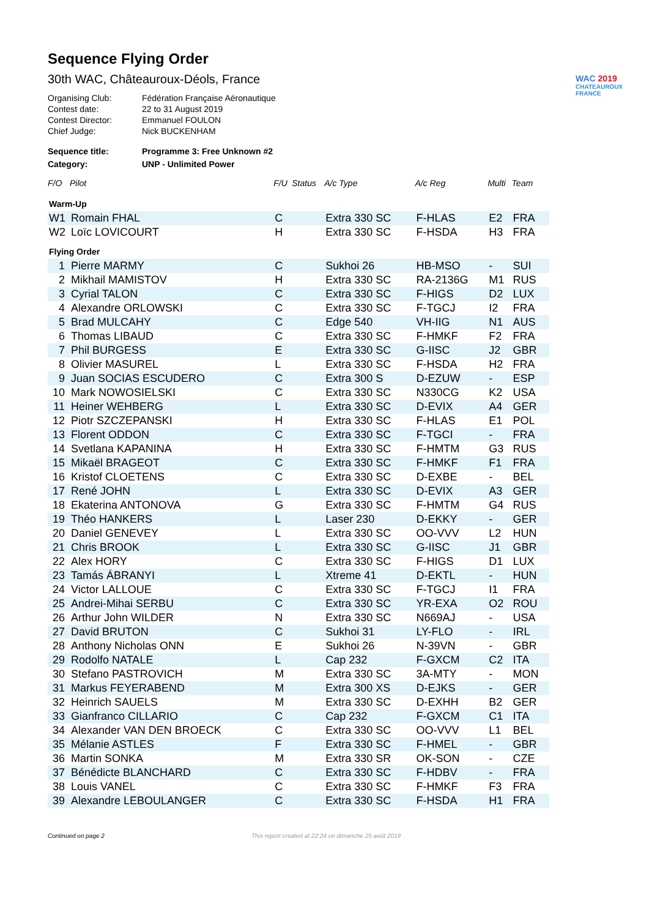WAC 2019
CHATEAUROUX FRANCE
Sequence Flying Order
30th WAC, Châteauroux-Déols, France
| Organising Club: | Fédération Française Aéronautique |
| Contest date: | 22 to 31 August 2019 |
| Contest Director: | Emmanuel FOULON |
| Chief Judge: | Nick BUCKENHAM |
| Sequence title: | Programme 3: Free Unknown #2 |
| Category: | UNP - Unlimited Power |
| F/O | Pilot | F/U | Status | A/c Type | A/c Reg | Multi | Team |
| --- | --- | --- | --- | --- | --- | --- | --- |
| Warm-Up | | | | | | | |
| W1 | Romain FHAL | C | | Extra 330 SC | F-HLAS | E2 | FRA |
| W2 | Loïc LOVICOURT | H | | Extra 330 SC | F-HSDA | H3 | FRA |
| Flying Order | | | | | | | |
| 1 | Pierre MARMY | C | | Sukhoi 26 | HB-MSO | - | SUI |
| 2 | Mikhail MAMISTOV | H | | Extra 330 SC | RA-2136G | M1 | RUS |
| 3 | Cyrial TALON | C | | Extra 330 SC | F-HIGS | D2 | LUX |
| 4 | Alexandre ORLOWSKI | C | | Extra 330 SC | F-TGCJ | I2 | FRA |
| 5 | Brad MULCAHY | C | | Edge 540 | VH-IIG | N1 | AUS |
| 6 | Thomas LIBAUD | C | | Extra 330 SC | F-HMKF | F2 | FRA |
| 7 | Phil BURGESS | E | | Extra 330 SC | G-IISC | J2 | GBR |
| 8 | Olivier MASUREL | L | | Extra 330 SC | F-HSDA | H2 | FRA |
| 9 | Juan SOCIAS ESCUDERO | C | | Extra 300 S | D-EZUW | - | ESP |
| 10 | Mark NOWOSIELSKI | C | | Extra 330 SC | N330CG | K2 | USA |
| 11 | Heiner WEHBERG | L | | Extra 330 SC | D-EVIX | A4 | GER |
| 12 | Piotr SZCZEPANSKI | H | | Extra 330 SC | F-HLAS | E1 | POL |
| 13 | Florent ODDON | C | | Extra 330 SC | F-TGCI | - | FRA |
| 14 | Svetlana KAPANINA | H | | Extra 330 SC | F-HMTM | G3 | RUS |
| 15 | Mikaël BRAGEOT | C | | Extra 330 SC | F-HMKF | F1 | FRA |
| 16 | Kristof CLOETENS | C | | Extra 330 SC | D-EXBE | - | BEL |
| 17 | René JOHN | L | | Extra 330 SC | D-EVIX | A3 | GER |
| 18 | Ekaterina ANTONOVA | G | | Extra 330 SC | F-HMTM | G4 | RUS |
| 19 | Théo HANKERS | L | | Laser 230 | D-EKKY | - | GER |
| 20 | Daniel GENEVEY | L | | Extra 330 SC | OO-VVV | L2 | HUN |
| 21 | Chris BROOK | L | | Extra 330 SC | G-IISC | J1 | GBR |
| 22 | Alex HORY | C | | Extra 330 SC | F-HIGS | D1 | LUX |
| 23 | Tamás ÁBRANYI | L | | Xtreme 41 | D-EKTL | - | HUN |
| 24 | Victor LALLOUE | C | | Extra 330 SC | F-TGCJ | I1 | FRA |
| 25 | Andrei-Mihai SERBU | C | | Extra 330 SC | YR-EXA | O2 | ROU |
| 26 | Arthur John WILDER | N | | Extra 330 SC | N669AJ | - | USA |
| 27 | David BRUTON | C | | Sukhoi 31 | LY-FLO | - | IRL |
| 28 | Anthony Nicholas ONN | E | | Sukhoi 26 | N-39VN | - | GBR |
| 29 | Rodolfo NATALE | L | | Cap 232 | F-GXCM | C2 | ITA |
| 30 | Stefano PASTROVICH | M | | Extra 330 SC | 3A-MTY | - | MON |
| 31 | Markus FEYERABEND | M | | Extra 300 XS | D-EJKS | - | GER |
| 32 | Heinrich SAUELS | M | | Extra 330 SC | D-EXHH | B2 | GER |
| 33 | Gianfranco CILLARIO | C | | Cap 232 | F-GXCM | C1 | ITA |
| 34 | Alexander VAN DEN BROECK | C | | Extra 330 SC | OO-VVV | L1 | BEL |
| 35 | Mélanie ASTLES | F | | Extra 330 SC | F-HMEL | - | GBR |
| 36 | Martin SONKA | M | | Extra 330 SR | OK-SON | - | CZE |
| 37 | Bénédicte BLANCHARD | C | | Extra 330 SC | F-HDBV | - | FRA |
| 38 | Louis VANEL | C | | Extra 330 SC | F-HMKF | F3 | FRA |
| 39 | Alexandre LEBOULANGER | C | | Extra 330 SC | F-HSDA | H1 | FRA |
Continued on page 2 This report created at 22:24 on dimanche 25 août 2019